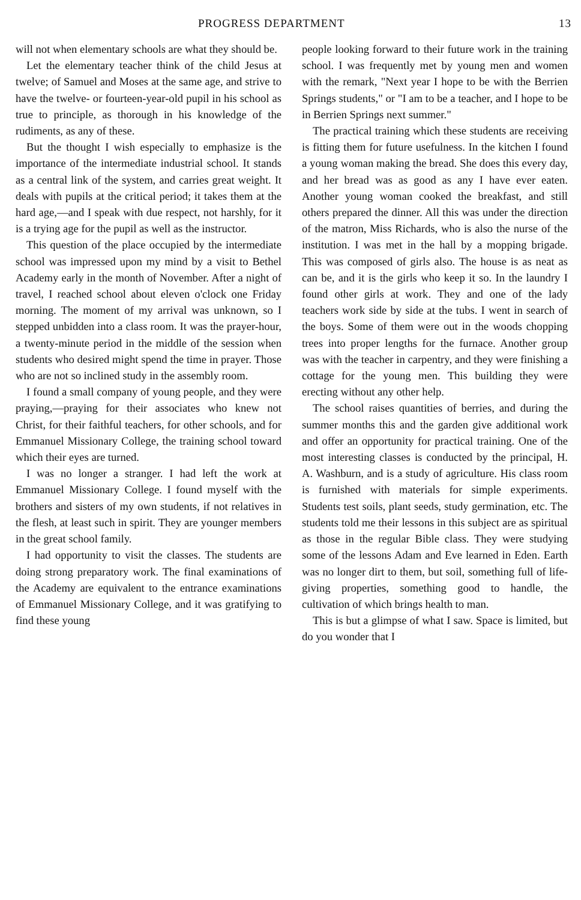PROGRESS DEPARTMENT 13
will not when elementary schools are what they should be.
Let the elementary teacher think of the child Jesus at twelve; of Samuel and Moses at the same age, and strive to have the twelve- or fourteen-year-old pupil in his school as true to principle, as thorough in his knowledge of the rudiments, as any of these.
But the thought I wish especially to emphasize is the importance of the intermediate industrial school. It stands as a central link of the system, and carries great weight. It deals with pupils at the critical period; it takes them at the hard age,—and I speak with due respect, not harshly, for it is a trying age for the pupil as well as the instructor.
This question of the place occupied by the intermediate school was impressed upon my mind by a visit to Bethel Academy early in the month of November. After a night of travel, I reached school about eleven o'clock one Friday morning. The moment of my arrival was unknown, so I stepped unbidden into a class room. It was the prayer-hour, a twenty-minute period in the middle of the session when students who desired might spend the time in prayer. Those who are not so inclined study in the assembly room.
I found a small company of young people, and they were praying,—praying for their associates who knew not Christ, for their faithful teachers, for other schools, and for Emmanuel Missionary College, the training school toward which their eyes are turned.
I was no longer a stranger. I had left the work at Emmanuel Missionary College. I found myself with the brothers and sisters of my own students, if not relatives in the flesh, at least such in spirit. They are younger members in the great school family.
I had opportunity to visit the classes. The students are doing strong preparatory work. The final examinations of the Academy are equivalent to the entrance examinations of Emmanuel Missionary College, and it was gratifying to find these young
people looking forward to their future work in the training school. I was frequently met by young men and women with the remark, "Next year I hope to be with the Berrien Springs students," or "I am to be a teacher, and I hope to be in Berrien Springs next summer."
The practical training which these students are receiving is fitting them for future usefulness. In the kitchen I found a young woman making the bread. She does this every day, and her bread was as good as any I have ever eaten. Another young woman cooked the breakfast, and still others prepared the dinner. All this was under the direction of the matron, Miss Richards, who is also the nurse of the institution. I was met in the hall by a mopping brigade. This was composed of girls also. The house is as neat as can be, and it is the girls who keep it so. In the laundry I found other girls at work. They and one of the lady teachers work side by side at the tubs. I went in search of the boys. Some of them were out in the woods chopping trees into proper lengths for the furnace. Another group was with the teacher in carpentry, and they were finishing a cottage for the young men. This building they were erecting without any other help.
The school raises quantities of berries, and during the summer months this and the garden give additional work and offer an opportunity for practical training. One of the most interesting classes is conducted by the principal, H. A. Washburn, and is a study of agriculture. His class room is furnished with materials for simple experiments. Students test soils, plant seeds, study germination, etc. The students told me their lessons in this subject are as spiritual as those in the regular Bible class. They were studying some of the lessons Adam and Eve learned in Eden. Earth was no longer dirt to them, but soil, something full of life-giving properties, something good to handle, the cultivation of which brings health to man.
This is but a glimpse of what I saw. Space is limited, but do you wonder that I